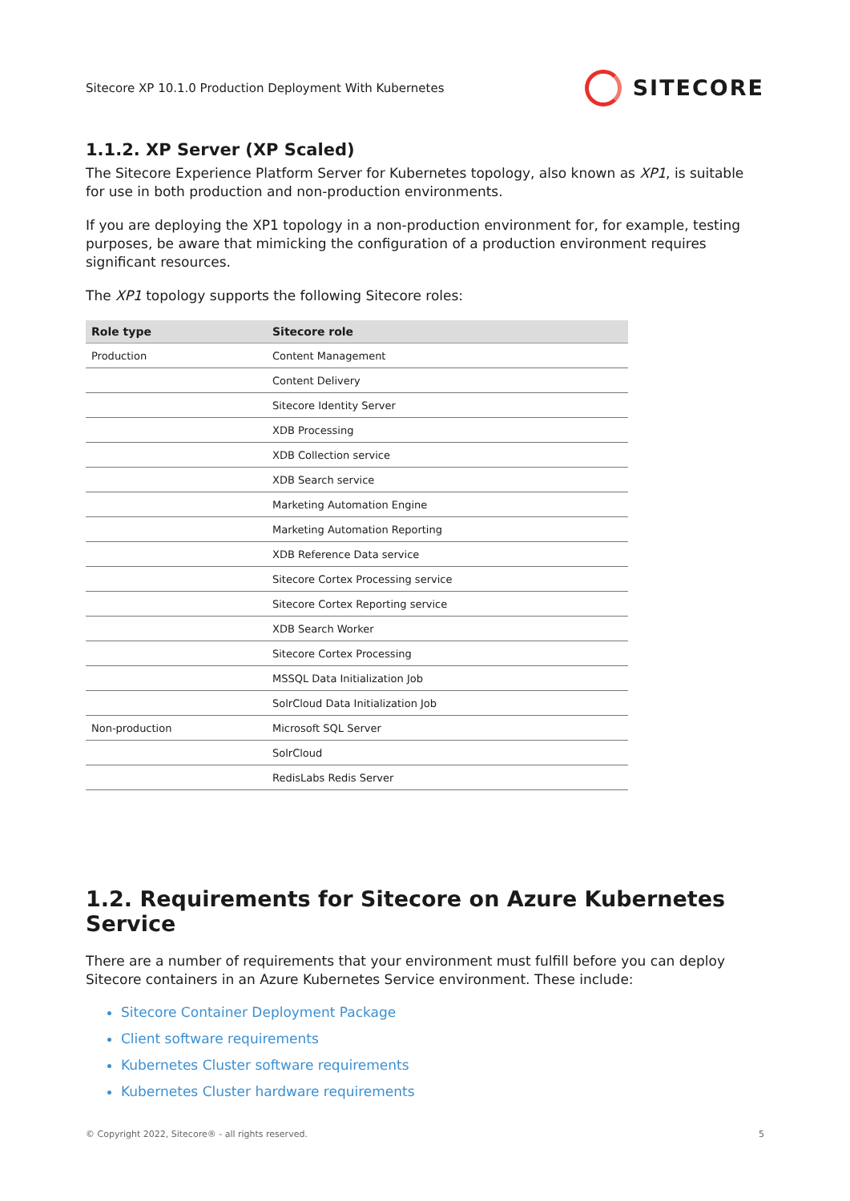Sitecore XP 10.1.0 Production Deployment With Kubernetes SITECORE
1.1.2. XP Server (XP Scaled)
The Sitecore Experience Platform Server for Kubernetes topology, also known as XP1, is suitable for use in both production and non-production environments.
If you are deploying the XP1 topology in a non-production environment for, for example, testing purposes, be aware that mimicking the configuration of a production environment requires significant resources.
The XP1 topology supports the following Sitecore roles:
| Role type | Sitecore role |
| --- | --- |
| Production | Content Management |
| | Content Delivery |
| | Sitecore Identity Server |
| | XDB Processing |
| | XDB Collection service |
| | XDB Search service |
| | Marketing Automation Engine |
| | Marketing Automation Reporting |
| | XDB Reference Data service |
| | Sitecore Cortex Processing service |
| | Sitecore Cortex Reporting service |
| | XDB Search Worker |
| | Sitecore Cortex Processing |
| | MSSQL Data Initialization Job |
| | SolrCloud Data Initialization Job |
| Non-production | Microsoft SQL Server |
| | SolrCloud |
| | RedisLabs Redis Server |
1.2. Requirements for Sitecore on Azure Kubernetes Service
There are a number of requirements that your environment must fulfill before you can deploy Sitecore containers in an Azure Kubernetes Service environment. These include:
Sitecore Container Deployment Package
Client software requirements
Kubernetes Cluster software requirements
Kubernetes Cluster hardware requirements
© Copyright 2022, Sitecore® - all rights reserved. 5